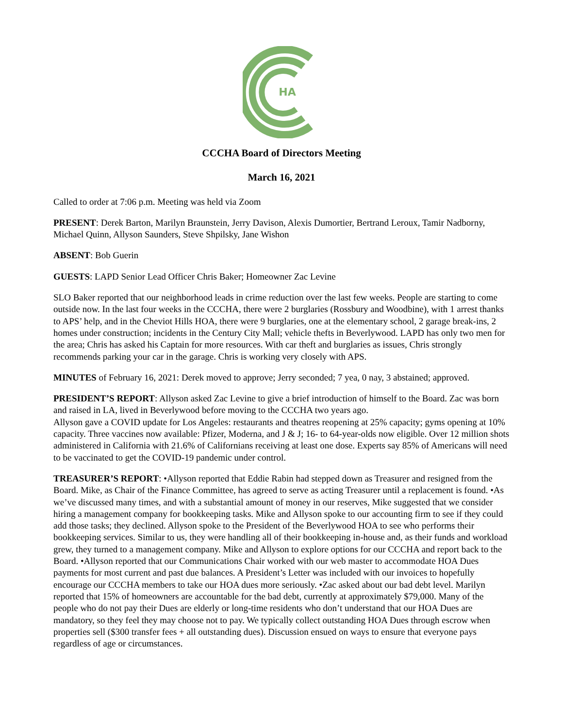HA
CCCHA Board of Directors Meeting
March 16, 2021
Called to order at 7:06 p.m. Meeting was held via Zoom
PRESENT: Derek Barton, Marilyn Braunstein, Jerry Davison, Alexis Dumortier, Bertrand Leroux, Tamir Nadborny, Michael Quinn, Allyson Saunders, Steve Shpilsky, Jane Wishon
ABSENT: Bob Guerin
GUESTS: LAPD Senior Lead Officer Chris Baker; Homeowner Zac Levine
SLO Baker reported that our neighborhood leads in crime reduction over the last few weeks. People are starting to come outside now. In the last four weeks in the CCCHA, there were 2 burglaries (Rossbury and Woodbine), with 1 arrest thanks to APS’ help, and in the Cheviot Hills HOA, there were 9 burglaries, one at the elementary school, 2 garage break-ins, 2 homes under construction; incidents in the Century City Mall; vehicle thefts in Beverlywood. LAPD has only two men for the area; Chris has asked his Captain for more resources. With car theft and burglaries as issues, Chris strongly recommends parking your car in the garage. Chris is working very closely with APS.
MINUTES of February 16, 2021: Derek moved to approve; Jerry seconded; 7 yea, 0 nay, 3 abstained; approved.
PRESIDENT’S REPORT: Allyson asked Zac Levine to give a brief introduction of himself to the Board. Zac was born and raised in LA, lived in Beverlywood before moving to the CCCHA two years ago.
Allyson gave a COVID update for Los Angeles: restaurants and theatres reopening at 25% capacity; gyms opening at 10% capacity. Three vaccines now available: Pfizer, Moderna, and J & J; 16- to 64-year-olds now eligible. Over 12 million shots administered in California with 21.6% of Californians receiving at least one dose. Experts say 85% of Americans will need to be vaccinated to get the COVID-19 pandemic under control.
TREASURER’S REPORT: •Allyson reported that Eddie Rabin had stepped down as Treasurer and resigned from the Board. Mike, as Chair of the Finance Committee, has agreed to serve as acting Treasurer until a replacement is found. •As we’ve discussed many times, and with a substantial amount of money in our reserves, Mike suggested that we consider hiring a management company for bookkeeping tasks. Mike and Allyson spoke to our accounting firm to see if they could add those tasks; they declined. Allyson spoke to the President of the Beverlywood HOA to see who performs their bookkeeping services. Similar to us, they were handling all of their bookkeeping in-house and, as their funds and workload grew, they turned to a management company. Mike and Allyson to explore options for our CCCHA and report back to the Board. •Allyson reported that our Communications Chair worked with our web master to accommodate HOA Dues payments for most current and past due balances. A President’s Letter was included with our invoices to hopefully encourage our CCCHA members to take our HOA dues more seriously. •Zac asked about our bad debt level. Marilyn reported that 15% of homeowners are accountable for the bad debt, currently at approximately $79,000. Many of the people who do not pay their Dues are elderly or long-time residents who don’t understand that our HOA Dues are mandatory, so they feel they may choose not to pay. We typically collect outstanding HOA Dues through escrow when properties sell ($300 transfer fees + all outstanding dues). Discussion ensued on ways to ensure that everyone pays regardless of age or circumstances.